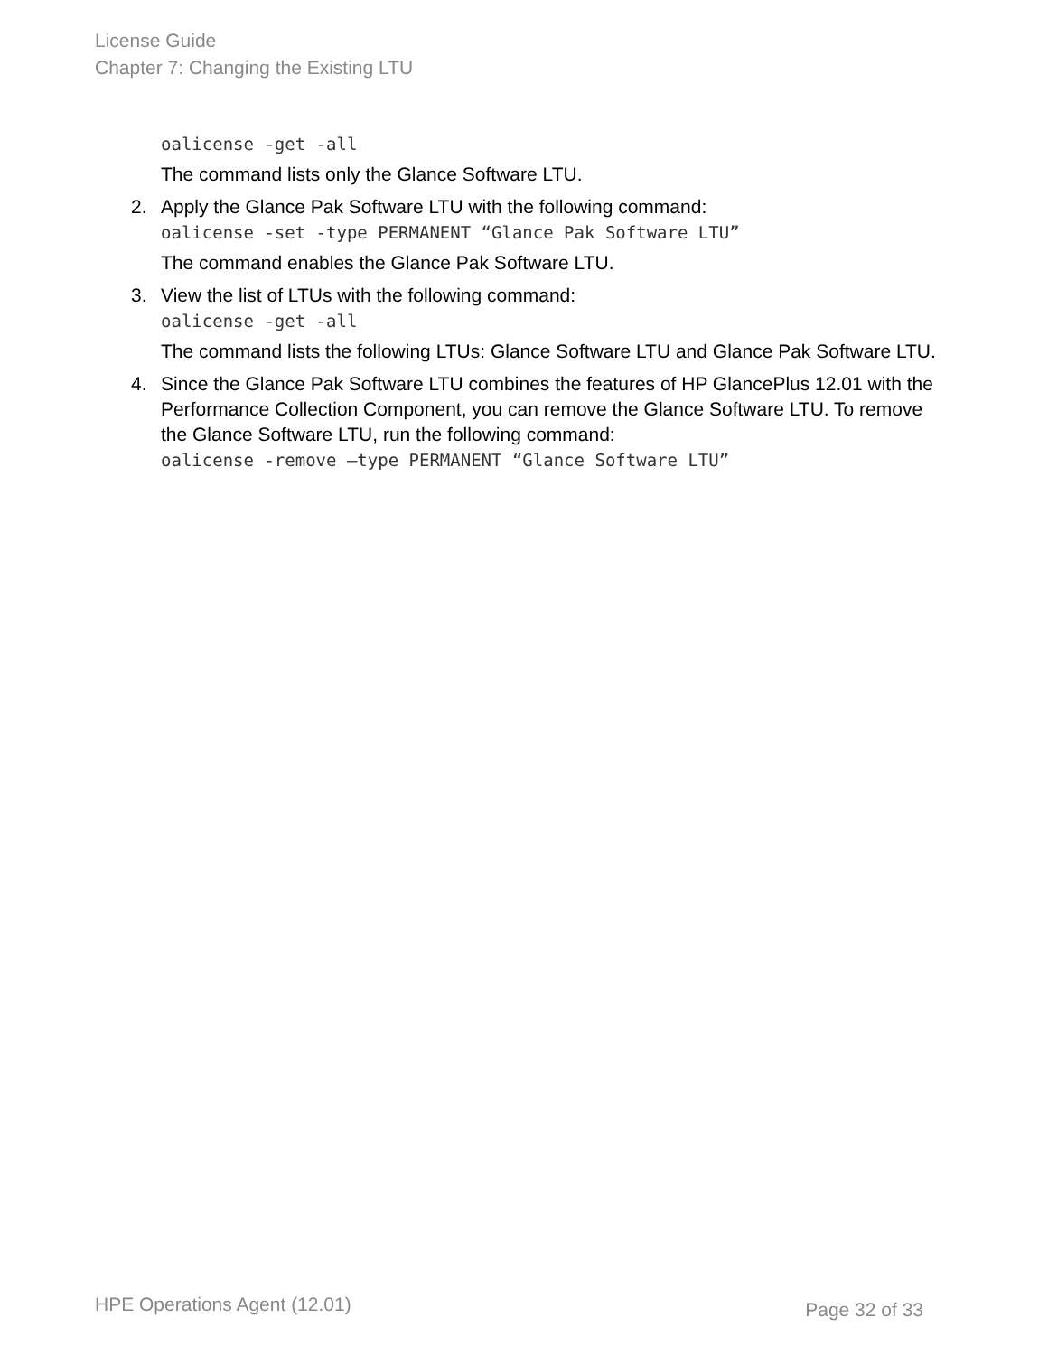License Guide
Chapter 7: Changing the Existing LTU
oalicense -get -all
The command lists only the Glance Software LTU.
2. Apply the Glance Pak Software LTU with the following command:
oalicense -set -type PERMANENT “Glance Pak Software LTU”
The command enables the Glance Pak Software LTU.
3. View the list of LTUs with the following command:
oalicense -get -all
The command lists the following LTUs: Glance Software LTU and Glance Pak Software LTU.
4. Since the Glance Pak Software LTU combines the features of HP GlancePlus 12.01 with the Performance Collection Component, you can remove the Glance Software LTU. To remove the Glance Software LTU, run the following command:
oalicense -remove –type PERMANENT “Glance Software LTU”
HPE Operations Agent (12.01) Page 32 of 33